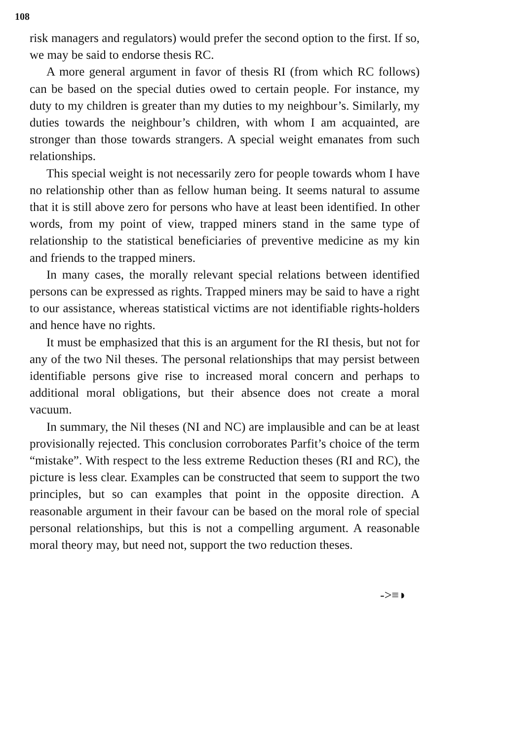108
risk managers and regulators) would prefer the second option to the first. If so, we may be said to endorse thesis RC.
A more general argument in favor of thesis RI (from which RC follows) can be based on the special duties owed to certain people. For instance, my duty to my children is greater than my duties to my neighbour’s. Similarly, my duties towards the neighbour’s children, with whom I am acquainted, are stronger than those towards strangers. A special weight emanates from such relationships.
This special weight is not necessarily zero for people towards whom I have no relationship other than as fellow human being. It seems natural to assume that it is still above zero for persons who have at least been identified. In other words, from my point of view, trapped miners stand in the same type of relationship to the statistical beneficiaries of preventive medicine as my kin and friends to the trapped miners.
In many cases, the morally relevant special relations between identified persons can be expressed as rights. Trapped miners may be said to have a right to our assistance, whereas statistical victims are not identifiable rights-holders and hence have no rights.
It must be emphasized that this is an argument for the RI thesis, but not for any of the two Nil theses. The personal relationships that may persist between identifiable persons give rise to increased moral concern and perhaps to additional moral obligations, but their absence does not create a moral vacuum.
In summary, the Nil theses (NI and NC) are implausible and can be at least provisionally rejected. This conclusion corroborates Parfit’s choice of the term “mistake”. With respect to the less extreme Reduction theses (RI and RC), the picture is less clear. Examples can be constructed that seem to support the two principles, but so can examples that point in the opposite direction. A reasonable argument in their favour can be based on the moral role of special personal relationships, but this is not a compelling argument. A reasonable moral theory may, but need not, support the two reduction theses.
->≡◗